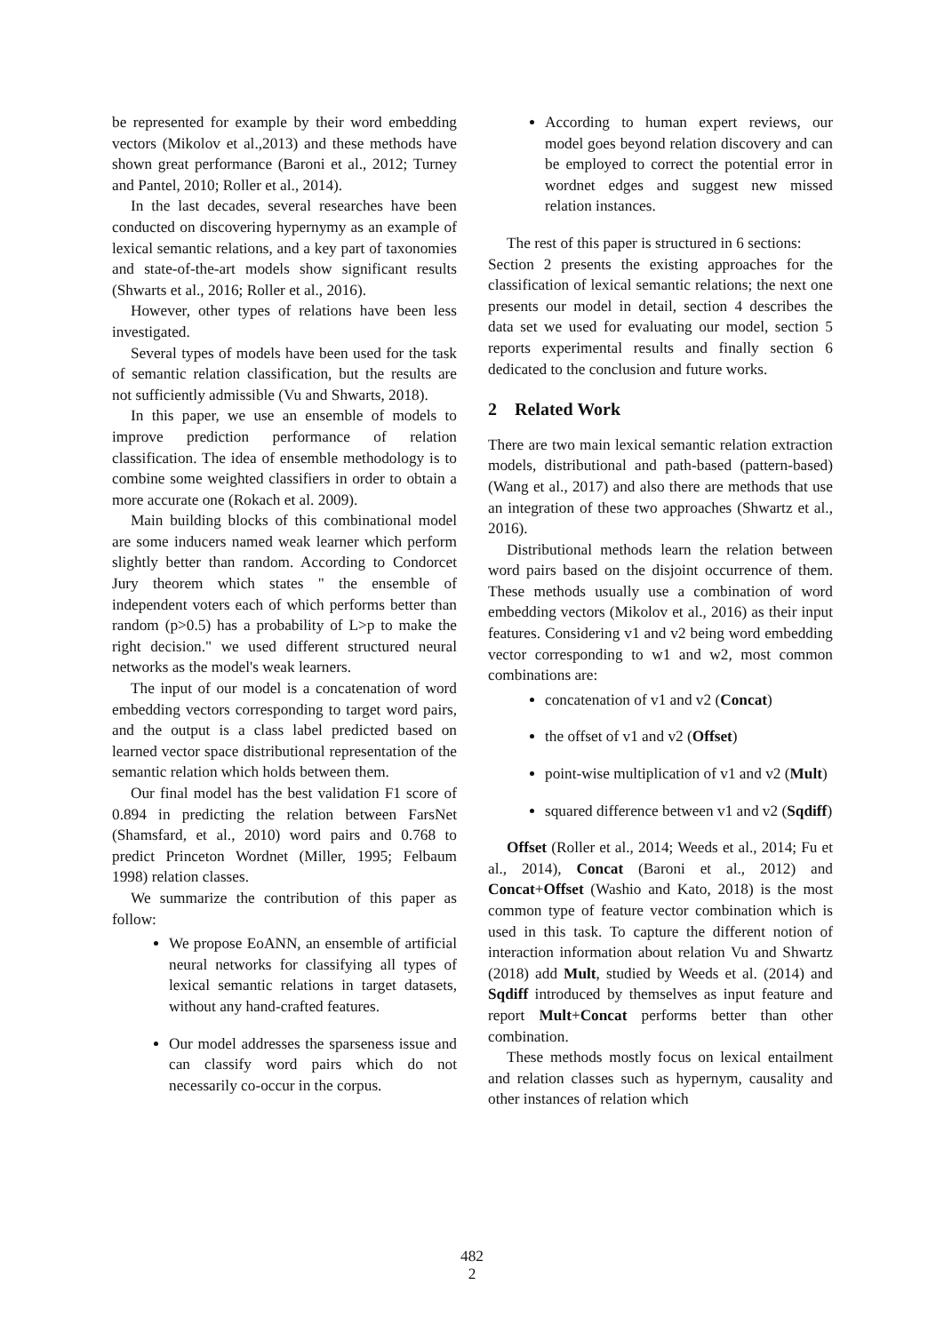be represented for example by their word embedding vectors (Mikolov et al.,2013) and these methods have shown great performance (Baroni et al., 2012; Turney and Pantel, 2010; Roller et al., 2014).
In the last decades, several researches have been conducted on discovering hypernymy as an example of lexical semantic relations, and a key part of taxonomies and state-of-the-art models show significant results (Shwarts et al., 2016; Roller et al., 2016).
However, other types of relations have been less investigated.
Several types of models have been used for the task of semantic relation classification, but the results are not sufficiently admissible (Vu and Shwarts, 2018).
In this paper, we use an ensemble of models to improve prediction performance of relation classification. The idea of ensemble methodology is to combine some weighted classifiers in order to obtain a more accurate one (Rokach et al. 2009).
Main building blocks of this combinational model are some inducers named weak learner which perform slightly better than random. According to Condorcet Jury theorem which states " the ensemble of independent voters each of which performs better than random (p>0.5) has a probability of L>p to make the right decision." we used different structured neural networks as the model's weak learners.
The input of our model is a concatenation of word embedding vectors corresponding to target word pairs, and the output is a class label predicted based on learned vector space distributional representation of the semantic relation which holds between them.
Our final model has the best validation F1 score of 0.894 in predicting the relation between FarsNet (Shamsfard, et al., 2010) word pairs and 0.768 to predict Princeton Wordnet (Miller, 1995; Felbaum 1998) relation classes.
We summarize the contribution of this paper as follow:
We propose EoANN, an ensemble of artificial neural networks for classifying all types of lexical semantic relations in target datasets, without any hand-crafted features.
Our model addresses the sparseness issue and can classify word pairs which do not necessarily co-occur in the corpus.
According to human expert reviews, our model goes beyond relation discovery and can be employed to correct the potential error in wordnet edges and suggest new missed relation instances.
The rest of this paper is structured in 6 sections:
Section 2 presents the existing approaches for the classification of lexical semantic relations; the next one presents our model in detail, section 4 describes the data set we used for evaluating our model, section 5 reports experimental results and finally section 6 dedicated to the conclusion and future works.
2 Related Work
There are two main lexical semantic relation extraction models, distributional and path-based (pattern-based) (Wang et al., 2017) and also there are methods that use an integration of these two approaches (Shwartz et al., 2016).
Distributional methods learn the relation between word pairs based on the disjoint occurrence of them. These methods usually use a combination of word embedding vectors (Mikolov et al., 2016) as their input features. Considering v1 and v2 being word embedding vector corresponding to w1 and w2, most common combinations are:
concatenation of v1 and v2 (Concat)
the offset of v1 and v2 (Offset)
point-wise multiplication of v1 and v2 (Mult)
squared difference between v1 and v2 (Sqdiff)
Offset (Roller et al., 2014; Weeds et al., 2014; Fu et al., 2014), Concat (Baroni et al., 2012) and Concat+Offset (Washio and Kato, 2018) is the most common type of feature vector combination which is used in this task. To capture the different notion of interaction information about relation Vu and Shwartz (2018) add Mult, studied by Weeds et al. (2014) and Sqdiff introduced by themselves as input feature and report Mult+Concat performs better than other combination.
These methods mostly focus on lexical entailment and relation classes such as hypernym, causality and other instances of relation which
482
2